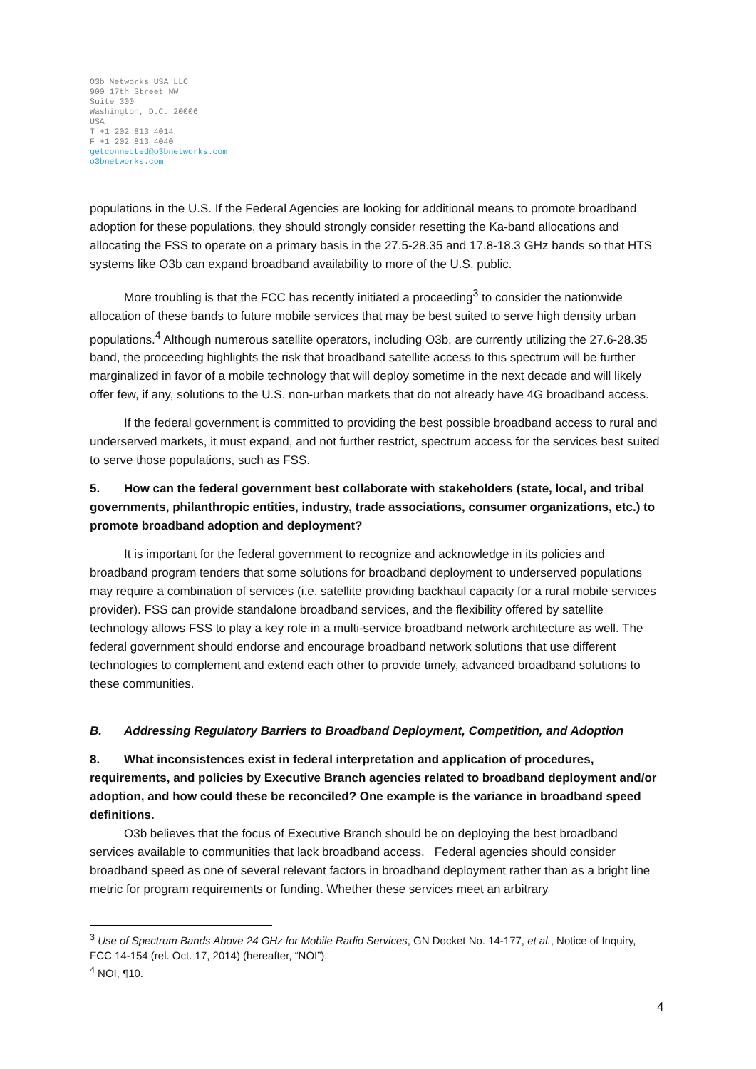O3b Networks USA LLC
900 17th Street NW
Suite 300
Washington, D.C. 20006
USA
T +1 202 813 4014
F +1 202 813 4040
getconnected@o3bnetworks.com
o3bnetworks.com
populations in the U.S. If the Federal Agencies are looking for additional means to promote broadband adoption for these populations, they should strongly consider resetting the Ka-band allocations and allocating the FSS to operate on a primary basis in the 27.5-28.35 and 17.8-18.3 GHz bands so that HTS systems like O3b can expand broadband availability to more of the U.S. public.
More troubling is that the FCC has recently initiated a proceeding<sup>3</sup> to consider the nationwide allocation of these bands to future mobile services that may be best suited to serve high density urban populations.<sup>4</sup> Although numerous satellite operators, including O3b, are currently utilizing the 27.6-28.35 band, the proceeding highlights the risk that broadband satellite access to this spectrum will be further marginalized in favor of a mobile technology that will deploy sometime in the next decade and will likely offer few, if any, solutions to the U.S. non-urban markets that do not already have 4G broadband access.
If the federal government is committed to providing the best possible broadband access to rural and underserved markets, it must expand, and not further restrict, spectrum access for the services best suited to serve those populations, such as FSS.
5. How can the federal government best collaborate with stakeholders (state, local, and tribal governments, philanthropic entities, industry, trade associations, consumer organizations, etc.) to promote broadband adoption and deployment?
It is important for the federal government to recognize and acknowledge in its policies and broadband program tenders that some solutions for broadband deployment to underserved populations may require a combination of services (i.e. satellite providing backhaul capacity for a rural mobile services provider). FSS can provide standalone broadband services, and the flexibility offered by satellite technology allows FSS to play a key role in a multi-service broadband network architecture as well. The federal government should endorse and encourage broadband network solutions that use different technologies to complement and extend each other to provide timely, advanced broadband solutions to these communities.
B. Addressing Regulatory Barriers to Broadband Deployment, Competition, and Adoption
8. What inconsistences exist in federal interpretation and application of procedures, requirements, and policies by Executive Branch agencies related to broadband deployment and/or adoption, and how could these be reconciled? One example is the variance in broadband speed definitions.
O3b believes that the focus of Executive Branch should be on deploying the best broadband services available to communities that lack broadband access. Federal agencies should consider broadband speed as one of several relevant factors in broadband deployment rather than as a bright line metric for program requirements or funding. Whether these services meet an arbitrary
<sup>3</sup> Use of Spectrum Bands Above 24 GHz for Mobile Radio Services, GN Docket No. 14-177, et al., Notice of Inquiry, FCC 14-154 (rel. Oct. 17, 2014) (hereafter, “NOI”).
<sup>4</sup> NOI, ¶10.
4